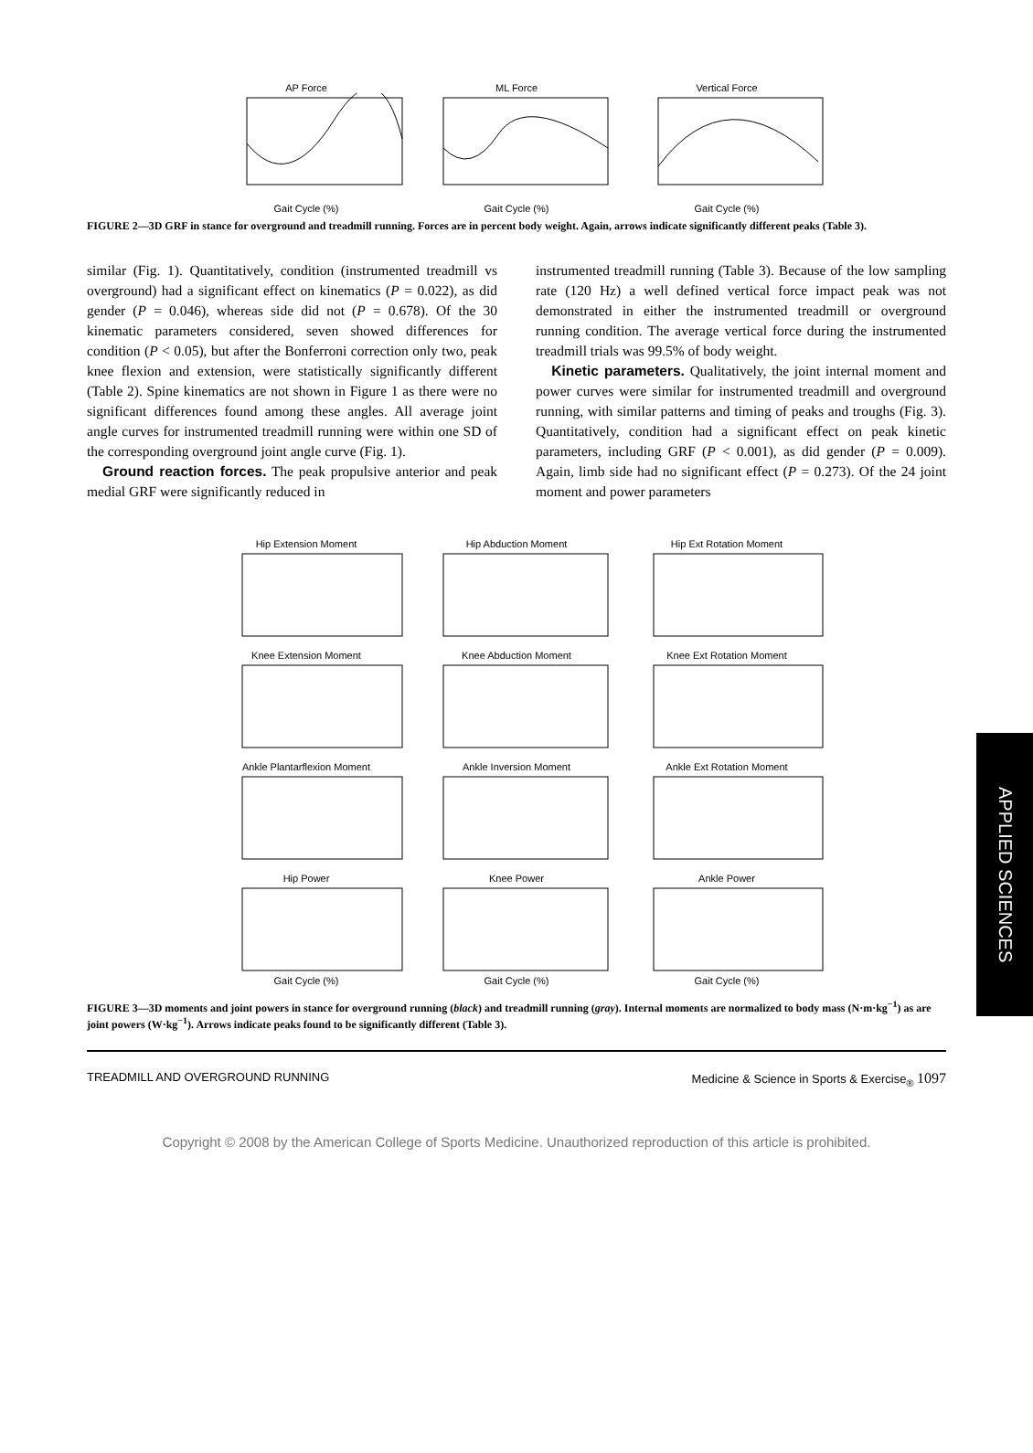AP ForceGait Cycle (%) ML ForceGait Cycle (%) Vertical ForceGait Cycle (%)
FIGURE 2—3D GRF in stance for overground and treadmill running. Forces are in percent body weight. Again, arrows indicate significantly different peaks (Table 3).
similar (Fig. 1). Quantitatively, condition (instrumented treadmill vs overground) had a significant effect on kinematics (P = 0.022), as did gender (P = 0.046), whereas side did not (P = 0.678). Of the 30 kinematic parameters considered, seven showed differences for condition (P < 0.05), but after the Bonferroni correction only two, peak knee flexion and extension, were statistically significantly different (Table 2). Spine kinematics are not shown in Figure 1 as there were no significant differences found among these angles. All average joint angle curves for instrumented treadmill running were within one SD of the corresponding overground joint angle curve (Fig. 1).
Ground reaction forces. The peak propulsive anterior and peak medial GRF were significantly reduced in
instrumented treadmill running (Table 3). Because of the low sampling rate (120 Hz) a well defined vertical force impact peak was not demonstrated in either the instrumented treadmill or overground running condition. The average vertical force during the instrumented treadmill trials was 99.5% of body weight.
Kinetic parameters. Qualitatively, the joint internal moment and power curves were similar for instrumented treadmill and overground running, with similar patterns and timing of peaks and troughs (Fig. 3). Quantitatively, condition had a significant effect on peak kinetic parameters, including GRF (P < 0.001), as did gender (P = 0.009). Again, limb side had no significant effect (P = 0.273). Of the 24 joint moment and power parameters
Hip Extension Moment
Hip Abduction Moment
Hip Ext Rotation Moment
Knee Extension Moment
Knee Abduction Moment
Knee Ext Rotation Moment
Ankle Plantarflexion Moment
Ankle Inversion Moment
Ankle Ext Rotation Moment
Hip PowerGait Cycle (%)
Knee PowerGait Cycle (%)
Ankle PowerGait Cycle (%)
FIGURE 3—3D moments and joint powers in stance for overground running (black) and treadmill running (gray). Internal moments are normalized to body mass (N·m·kg<sup>−1</sup>) as are joint powers (W·kg<sup>−1</sup>). Arrows indicate peaks found to be significantly different (Table 3).
TREADMILL AND OVERGROUND RUNNING Medicine & Science in Sports & Exercise<sub>®</sub> 1097
Copyright © 2008 by the American College of Sports Medicine. Unauthorized reproduction of this article is prohibited.
APPLIED SCIENCES